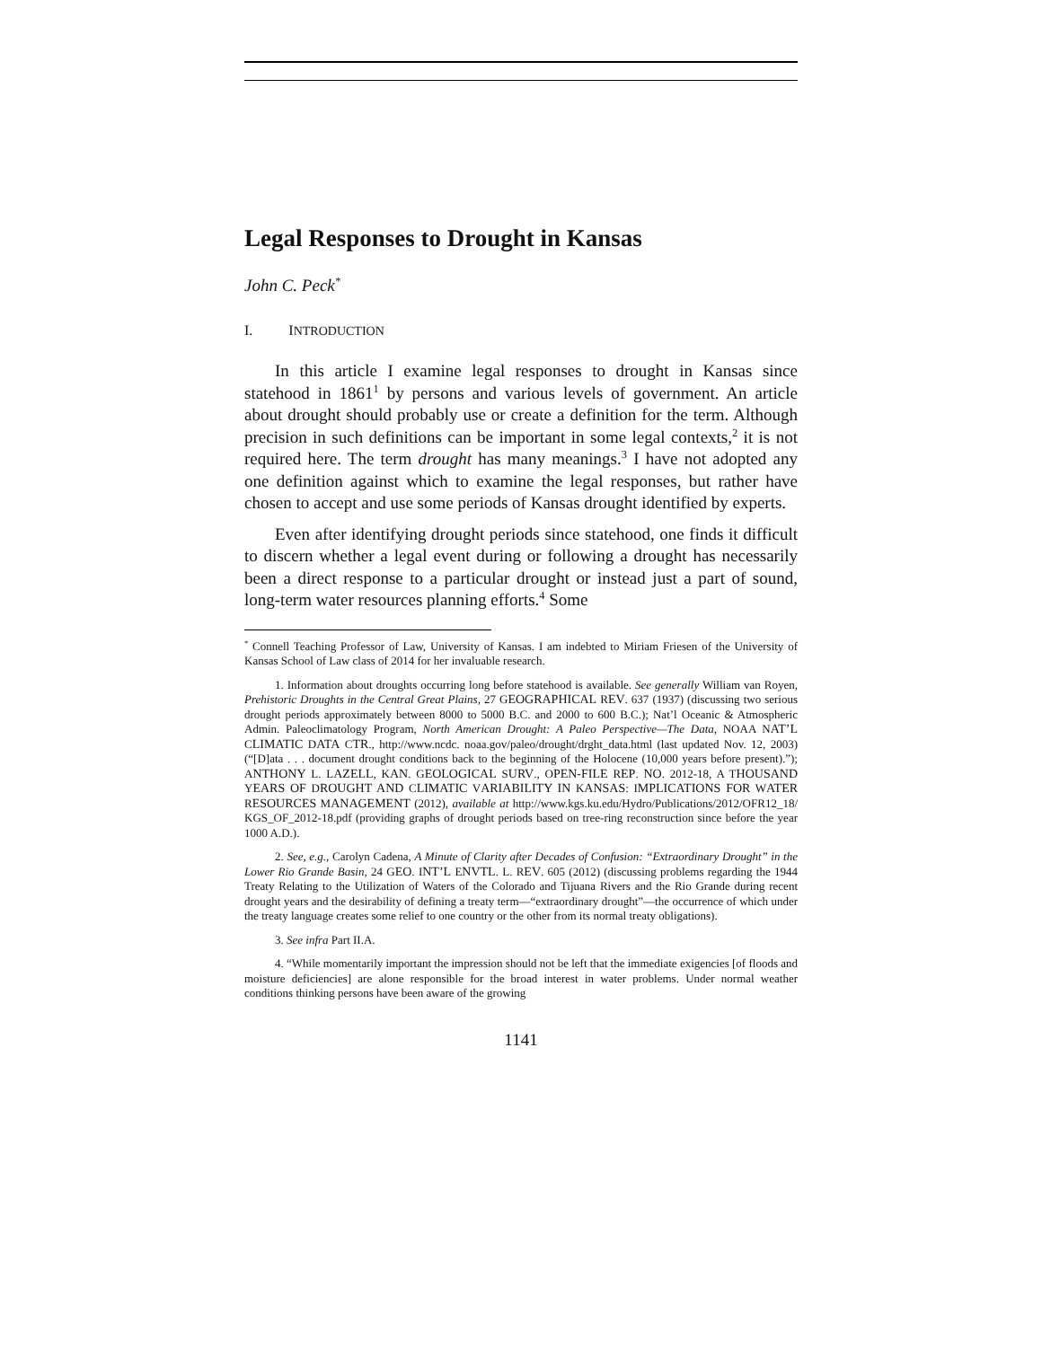Legal Responses to Drought in Kansas
John C. Peck<sup>*</sup>
I. INTRODUCTION
In this article I examine legal responses to drought in Kansas since statehood in 1861<sup>1</sup> by persons and various levels of government. An article about drought should probably use or create a definition for the term. Although precision in such definitions can be important in some legal contexts,<sup>2</sup> it is not required here. The term drought has many meanings.<sup>3</sup> I have not adopted any one definition against which to examine the legal responses, but rather have chosen to accept and use some periods of Kansas drought identified by experts.
Even after identifying drought periods since statehood, one finds it difficult to discern whether a legal event during or following a drought has necessarily been a direct response to a particular drought or instead just a part of sound, long-term water resources planning efforts.<sup>4</sup> Some
<sup>*</sup> Connell Teaching Professor of Law, University of Kansas. I am indebted to Miriam Friesen of the University of Kansas School of Law class of 2014 for her invaluable research.
1. Information about droughts occurring long before statehood is available. See generally William van Royen, Prehistoric Droughts in the Central Great Plains, 27 GEOGRAPHICAL REV. 637 (1937) (discussing two serious drought periods approximately between 8000 to 5000 B.C. and 2000 to 600 B.C.); Nat’l Oceanic & Atmospheric Admin. Paleoclimatology Program, North American Drought: A Paleo Perspective—The Data, NOAA NAT’L CLIMATIC DATA CTR., http://www.ncdc. noaa.gov/paleo/drought/drght_data.html (last updated Nov. 12, 2003) (“[D]ata . . . document drought conditions back to the beginning of the Holocene (10,000 years before present).”); ANTHONY L. LAZELL, KAN. GEOLOGICAL SURV., OPEN-FILE REP. NO. 2012-18, A THOUSAND YEARS OF DROUGHT AND CLIMATIC VARIABILITY IN KANSAS: IMPLICATIONS FOR WATER RESOURCES MANAGEMENT (2012), available at http://www.kgs.ku.edu/Hydro/Publications/2012/OFR12_18/ KGS_OF_2012-18.pdf (providing graphs of drought periods based on tree-ring reconstruction since before the year 1000 A.D.).
2. See, e.g., Carolyn Cadena, A Minute of Clarity after Decades of Confusion: “Extraordinary Drought” in the Lower Rio Grande Basin, 24 GEO. INT’L ENVTL. L. REV. 605 (2012) (discussing problems regarding the 1944 Treaty Relating to the Utilization of Waters of the Colorado and Tijuana Rivers and the Rio Grande during recent drought years and the desirability of defining a treaty term—“extraordinary drought”—the occurrence of which under the treaty language creates some relief to one country or the other from its normal treaty obligations).
3. See infra Part II.A.
4. “While momentarily important the impression should not be left that the immediate exigencies [of floods and moisture deficiencies] are alone responsible for the broad interest in water problems. Under normal weather conditions thinking persons have been aware of the growing
1141